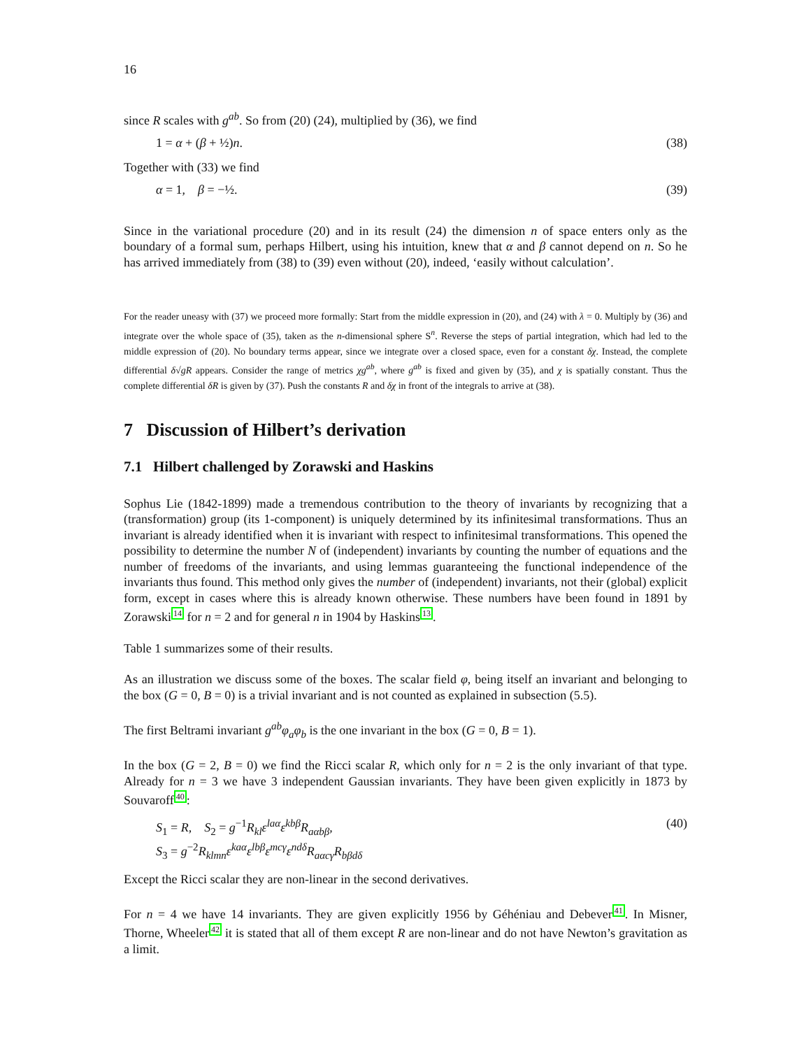16
since R scales with g<sup>ab</sup>. So from (20) (24), multiplied by (36), we find
1 = α + (β + ½)n. (38)
Together with (33) we find
α = 1, β = −½. (39)
Since in the variational procedure (20) and in its result (24) the dimension n of space enters only as the boundary of a formal sum, perhaps Hilbert, using his intuition, knew that α and β cannot depend on n. So he has arrived immediately from (38) to (39) even without (20), indeed, ‘easily without calculation’.
For the reader uneasy with (37) we proceed more formally: Start from the middle expression in (20), and (24) with λ = 0. Multiply by (36) and integrate over the whole space of (35), taken as the n-dimensional sphere S<sup>n</sup>. Reverse the steps of partial integration, which had led to the middle expression of (20). No boundary terms appear, since we integrate over a closed space, even for a constant δχ. Instead, the complete differential δ√gR appears. Consider the range of metrics χg<sup>ab</sup>, where g<sup>ab</sup> is fixed and given by (35), and χ is spatially constant. Thus the complete differential δR is given by (37). Push the constants R and δχ in front of the integrals to arrive at (38).
7 Discussion of Hilbert’s derivation
7.1 Hilbert challenged by Zorawski and Haskins
Sophus Lie (1842-1899) made a tremendous contribution to the theory of invariants by recognizing that a (transformation) group (its 1-component) is uniquely determined by its infinitesimal transformations. Thus an invariant is already identified when it is invariant with respect to infinitesimal transformations. This opened the possibility to determine the number N of (independent) invariants by counting the number of equations and the number of freedoms of the invariants, and using lemmas guaranteeing the functional independence of the invariants thus found. This method only gives the number of (independent) invariants, not their (global) explicit form, except in cases where this is already known otherwise. These numbers have been found in 1891 by Zorawski14 for n = 2 and for general n in 1904 by Haskins13.
Table 1 summarizes some of their results.
As an illustration we discuss some of the boxes. The scalar field φ, being itself an invariant and belonging to the box (G = 0, B = 0) is a trivial invariant and is not counted as explained in subsection (5.5).
The first Beltrami invariant g<sup>ab</sup>φ<sub>a</sub>φ<sub>b</sub> is the one invariant in the box (G = 0, B = 1).
In the box (G = 2, B = 0) we find the Ricci scalar R, which only for n = 2 is the only invariant of that type. Already for n = 3 we have 3 independent Gaussian invariants. They have been given explicitly in 1873 by Souvaroff40:
S<sub>1</sub> = R, S<sub>2</sub> = g<sup>−1</sup>R<sub>kl</sub>ε<sup>laα</sup>ε<sup>kbβ</sup>R<sub>aαbβ</sub>, (40)
S<sub>3</sub> = g<sup>−2</sup>R<sub>klmn</sub>ε<sup>kaα</sup>ε<sup>lbβ</sup>ε<sup>mcγ</sup>ε<sup>ndδ</sup>R<sub>aαcγ</sub>R<sub>bβdδ</sub>
Except the Ricci scalar they are non-linear in the second derivatives.
For n = 4 we have 14 invariants. They are given explicitly 1956 by Géhéniau and Debever41. In Misner, Thorne, Wheeler42 it is stated that all of them except R are non-linear and do not have Newton’s gravitation as a limit.